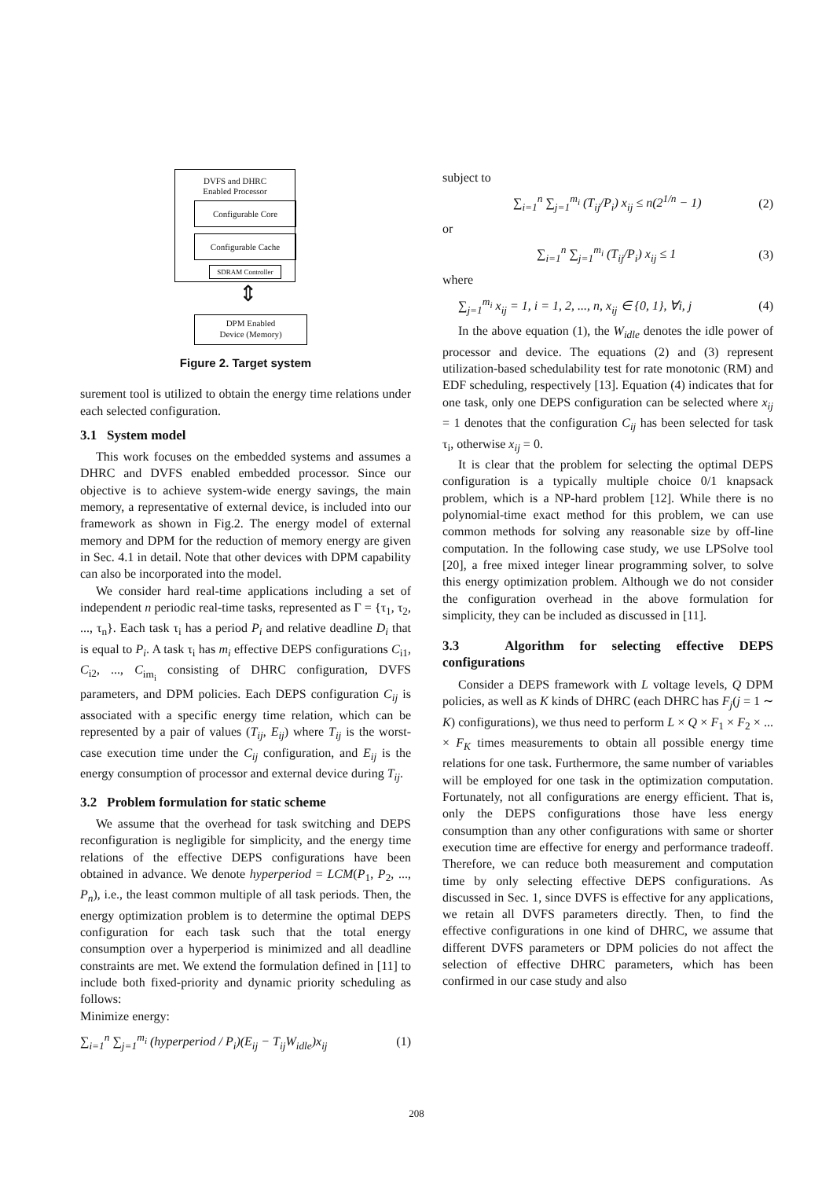DVFS and DHRC
Enabled Processor
Configurable Core
Configurable Cache
SDRAM Controller
⇕
DPM Enabled
Device (Memory)
Figure 2. Target system
surement tool is utilized to obtain the energy time relations under each selected configuration.
3.1 System model
This work focuses on the embedded systems and assumes a DHRC and DVFS enabled embedded processor. Since our objective is to achieve system-wide energy savings, the main memory, a representative of external device, is included into our framework as shown in Fig.2. The energy model of external memory and DPM for the reduction of memory energy are given in Sec. 4.1 in detail. Note that other devices with DPM capability can also be incorporated into the model.
We consider hard real-time applications including a set of independent n periodic real-time tasks, represented as Γ = {τ<sub>1</sub>, τ<sub>2</sub>, ..., τ<sub>n</sub>}. Each task τ<sub>i</sub> has a period P<sub>i</sub> and relative deadline D<sub>i</sub> that is equal to P<sub>i</sub>. A task τ<sub>i</sub> has m<sub>i</sub> effective DEPS configurations C<sub>i1</sub>, C<sub>i2</sub>, ..., C<sub>im<sub>i</sub></sub> consisting of DHRC configuration, DVFS parameters, and DPM policies. Each DEPS configuration C<sub>ij</sub> is associated with a specific energy time relation, which can be represented by a pair of values (T<sub>ij</sub>, E<sub>ij</sub>) where T<sub>ij</sub> is the worst-case execution time under the C<sub>ij</sub> configuration, and E<sub>ij</sub> is the energy consumption of processor and external device during T<sub>ij</sub>.
3.2 Problem formulation for static scheme
We assume that the overhead for task switching and DEPS reconfiguration is negligible for simplicity, and the energy time relations of the effective DEPS configurations have been obtained in advance. We denote hyperperiod = LCM(P<sub>1</sub>, P<sub>2</sub>, ..., P<sub>n</sub>), i.e., the least common multiple of all task periods. Then, the energy optimization problem is to determine the optimal DEPS configuration for each task such that the total energy consumption over a hyperperiod is minimized and all deadline constraints are met. We extend the formulation defined in [11] to include both fixed-priority and dynamic priority scheduling as follows:
Minimize energy:
∑<sub>i=1</sub><sup>n</sup> ∑<sub>j=1</sub><sup>m<sub>i</sub></sup> (hyperperiod / P<sub>i</sub>)(E<sub>ij</sub> − T<sub>ij</sub>W<sub>idle</sub>)x<sub>ij</sub> (1)
subject to
∑<sub>i=1</sub><sup>n</sup> ∑<sub>j=1</sub><sup>m<sub>i</sub></sup> (T<sub>ij</sub>/P<sub>i</sub>) x<sub>ij</sub> ≤ n(2<sup>1/n</sup> − 1) (2)
or
∑<sub>i=1</sub><sup>n</sup> ∑<sub>j=1</sub><sup>m<sub>i</sub></sup> (T<sub>ij</sub>/P<sub>i</sub>) x<sub>ij</sub> ≤ 1 (3)
where
∑<sub>j=1</sub><sup>m<sub>i</sub></sup> x<sub>ij</sub> = 1, i = 1, 2, ..., n, x<sub>ij</sub> ∈ {0, 1}, ∀i, j (4)
In the above equation (1), the W<sub>idle</sub> denotes the idle power of processor and device. The equations (2) and (3) represent utilization-based schedulability test for rate monotonic (RM) and EDF scheduling, respectively [13]. Equation (4) indicates that for one task, only one DEPS configuration can be selected where x<sub>ij</sub> = 1 denotes that the configuration C<sub>ij</sub> has been selected for task τ<sub>i</sub>, otherwise x<sub>ij</sub> = 0.
It is clear that the problem for selecting the optimal DEPS configuration is a typically multiple choice 0/1 knapsack problem, which is a NP-hard problem [12]. While there is no polynomial-time exact method for this problem, we can use common methods for solving any reasonable size by off-line computation. In the following case study, we use LPSolve tool [20], a free mixed integer linear programming solver, to solve this energy optimization problem. Although we do not consider the configuration overhead in the above formulation for simplicity, they can be included as discussed in [11].
3.3 Algorithm for selecting effective DEPS configurations
Consider a DEPS framework with L voltage levels, Q DPM policies, as well as K kinds of DHRC (each DHRC has F<sub>j</sub>(j = 1 ∼ K) configurations), we thus need to perform L × Q × F<sub>1</sub> × F<sub>2</sub> × ... × F<sub>K</sub> times measurements to obtain all possible energy time relations for one task. Furthermore, the same number of variables will be employed for one task in the optimization computation. Fortunately, not all configurations are energy efficient. That is, only the DEPS configurations those have less energy consumption than any other configurations with same or shorter execution time are effective for energy and performance tradeoff. Therefore, we can reduce both measurement and computation time by only selecting effective DEPS configurations. As discussed in Sec. 1, since DVFS is effective for any applications, we retain all DVFS parameters directly. Then, to find the effective configurations in one kind of DHRC, we assume that different DVFS parameters or DPM policies do not affect the selection of effective DHRC parameters, which has been confirmed in our case study and also
208